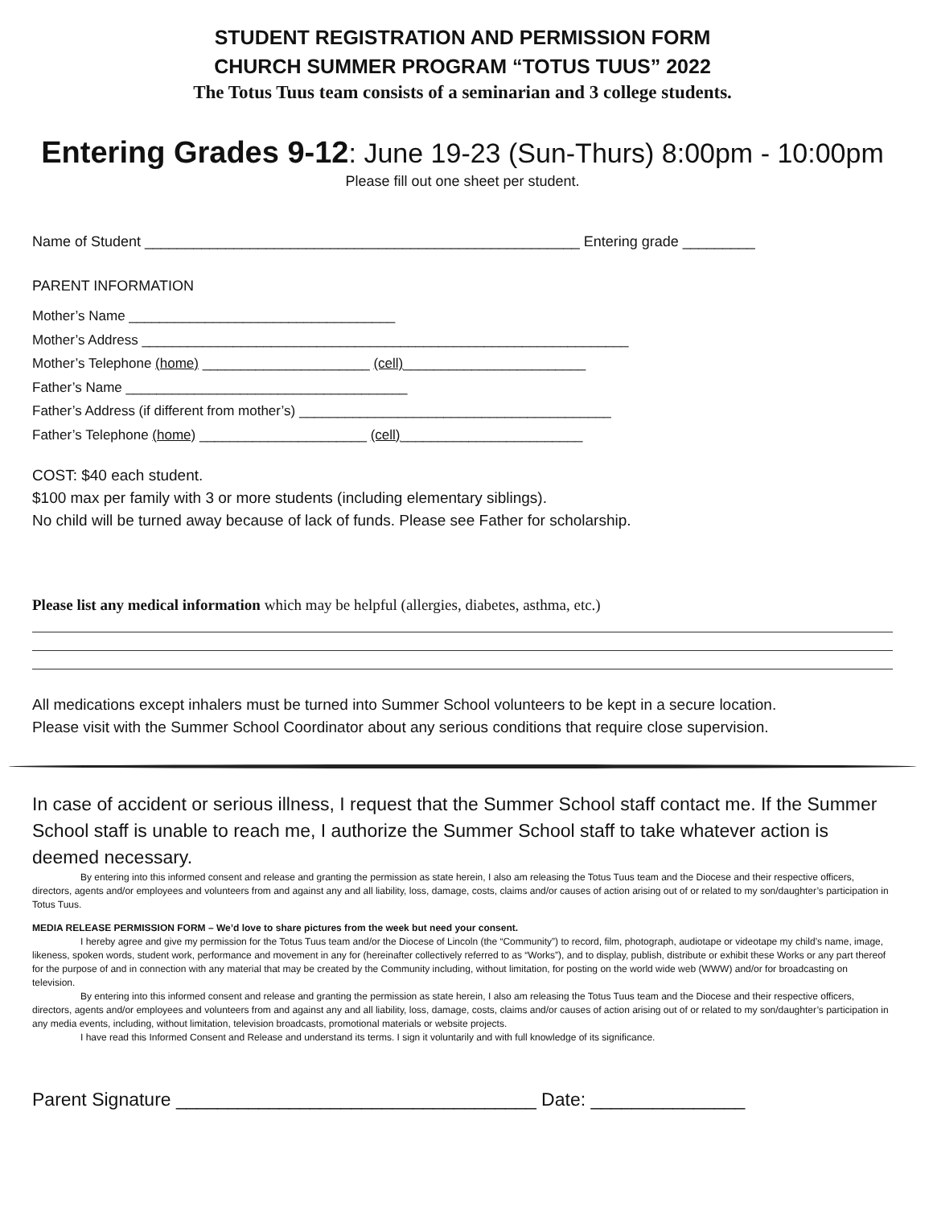STUDENT REGISTRATION AND PERMISSION FORM
CHURCH SUMMER PROGRAM “TOTUS TUUS” 2022
The Totus Tuus team consists of a seminarian and 3 college students.
Entering Grades 9-12: June 19-23 (Sun-Thurs) 8:00pm - 10:00pm
Please fill out one sheet per student.
Name of Student ______________________________________________________ Entering grade _________
PARENT INFORMATION
Mother’s Name ___________________________________
Mother’s Address ________________________________________________________________
Mother’s Telephone (home) ______________________ (cell)________________________
Father’s Name _____________________________________
Father’s Address (if different from mother’s) _________________________________________
Father’s Telephone (home) ______________________ (cell)________________________
COST: $40 each student.
$100 max per family with 3 or more students (including elementary siblings).
No child will be turned away because of lack of funds. Please see Father for scholarship.
Please list any medical information which may be helpful (allergies, diabetes, asthma, etc.)
All medications except inhalers must be turned into Summer School volunteers to be kept in a secure location.
Please visit with the Summer School Coordinator about any serious conditions that require close supervision.
In case of accident or serious illness, I request that the Summer School staff contact me. If the Summer School staff is unable to reach me, I authorize the Summer School staff to take whatever action is deemed necessary.
By entering into this informed consent and release and granting the permission as state herein, I also am releasing the Totus Tuus team and the Diocese and their respective officers, directors, agents and/or employees and volunteers from and against any and all liability, loss, damage, costs, claims and/or causes of action arising out of or related to my son/daughter’s participation in Totus Tuus.
MEDIA RELEASE PERMISSION FORM – We’d love to share pictures from the week but need your consent.
I hereby agree and give my permission for the Totus Tuus team and/or the Diocese of Lincoln (the “Community”) to record, film, photograph, audiotape or videotape my child’s name, image, likeness, spoken words, student work, performance and movement in any for (hereinafter collectively referred to as “Works”), and to display, publish, distribute or exhibit these Works or any part thereof for the purpose of and in connection with any material that may be created by the Community including, without limitation, for posting on the world wide web (WWW) and/or for broadcasting on television.
By entering into this informed consent and release and granting the permission as state herein, I also am releasing the Totus Tuus team and the Diocese and their respective officers, directors, agents and/or employees and volunteers from and against any and all liability, loss, damage, costs, claims and/or causes of action arising out of or related to my son/daughter’s participation in any media events, including, without limitation, television broadcasts, promotional materials or website projects.
I have read this Informed Consent and Release and understand its terms. I sign it voluntarily and with full knowledge of its significance.
Parent Signature ___________________________________ Date: _______________